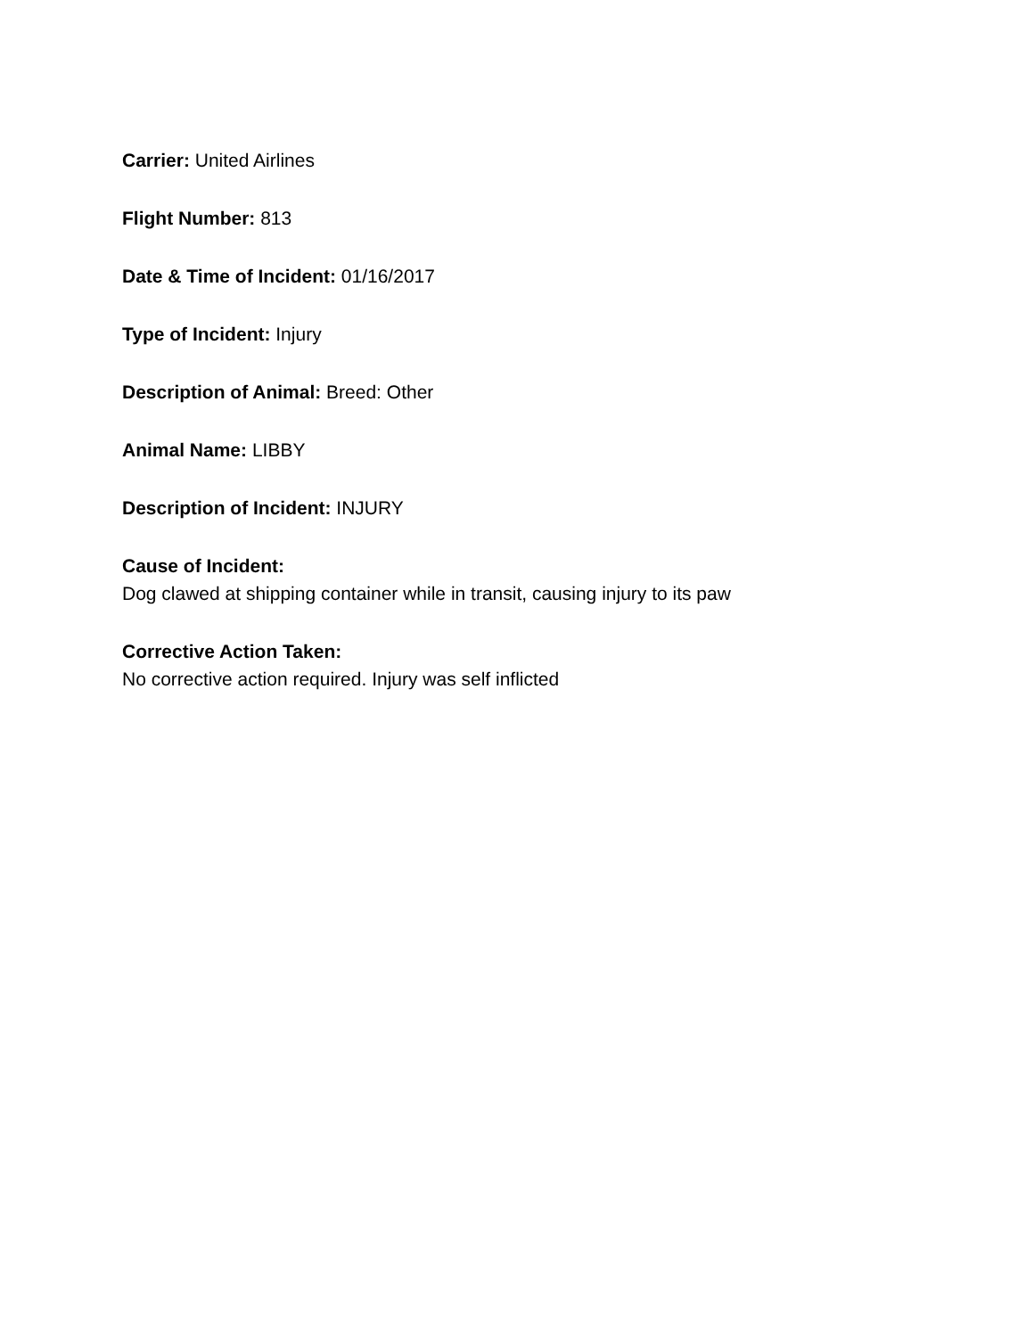Carrier: United Airlines
Flight Number: 813
Date & Time of Incident: 01/16/2017
Type of Incident: Injury
Description of Animal: Breed: Other
Animal Name: LIBBY
Description of Incident: INJURY
Cause of Incident:
Dog clawed at shipping container while in transit, causing injury to its paw
Corrective Action Taken:
No corrective action required. Injury was self inflicted